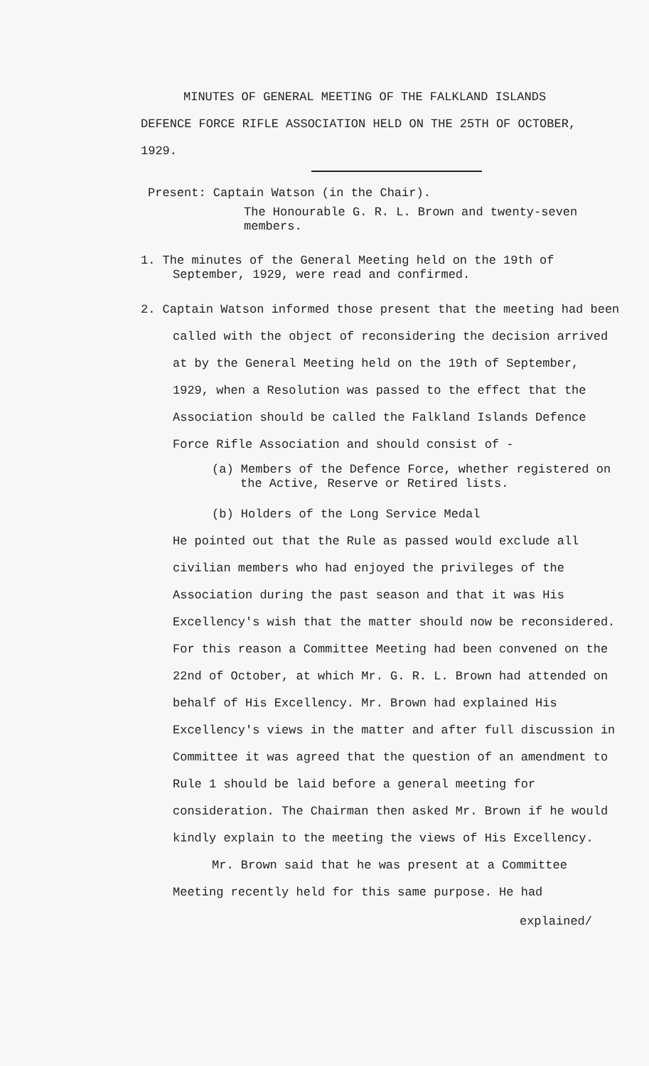MINUTES OF GENERAL MEETING OF THE FALKLAND ISLANDS
DEFENCE FORCE RIFLE ASSOCIATION HELD ON THE 25TH OF OCTOBER,
1929.
Present: Captain Watson (in the Chair).
The Honourable G. R. L. Brown and twenty-seven members.
1. The minutes of the General Meeting held on the 19th of September, 1929, were read and confirmed.
2. Captain Watson informed those present that the meeting had been called with the object of reconsidering the decision arrived at by the General Meeting held on the 19th of September, 1929, when a Resolution was passed to the effect that the Association should be called the Falkland Islands Defence Force Rifle Association and should consist of -
(a) Members of the Defence Force, whether registered on the Active, Reserve or Retired lists.
(b) Holders of the Long Service Medal
He pointed out that the Rule as passed would exclude all civilian members who had enjoyed the privileges of the Association during the past season and that it was His Excellency's wish that the matter should now be reconsidered. For this reason a Committee Meeting had been convened on the 22nd of October, at which Mr. G. R. L. Brown had attended on behalf of His Excellency. Mr. Brown had explained His Excellency's views in the matter and after full discussion in Committee it was agreed that the question of an amendment to Rule 1 should be laid before a general meeting for consideration. The Chairman then asked Mr. Brown if he would kindly explain to the meeting the views of His Excellency.
Mr. Brown said that he was present at a Committee Meeting recently held for this same purpose. He had
explained/